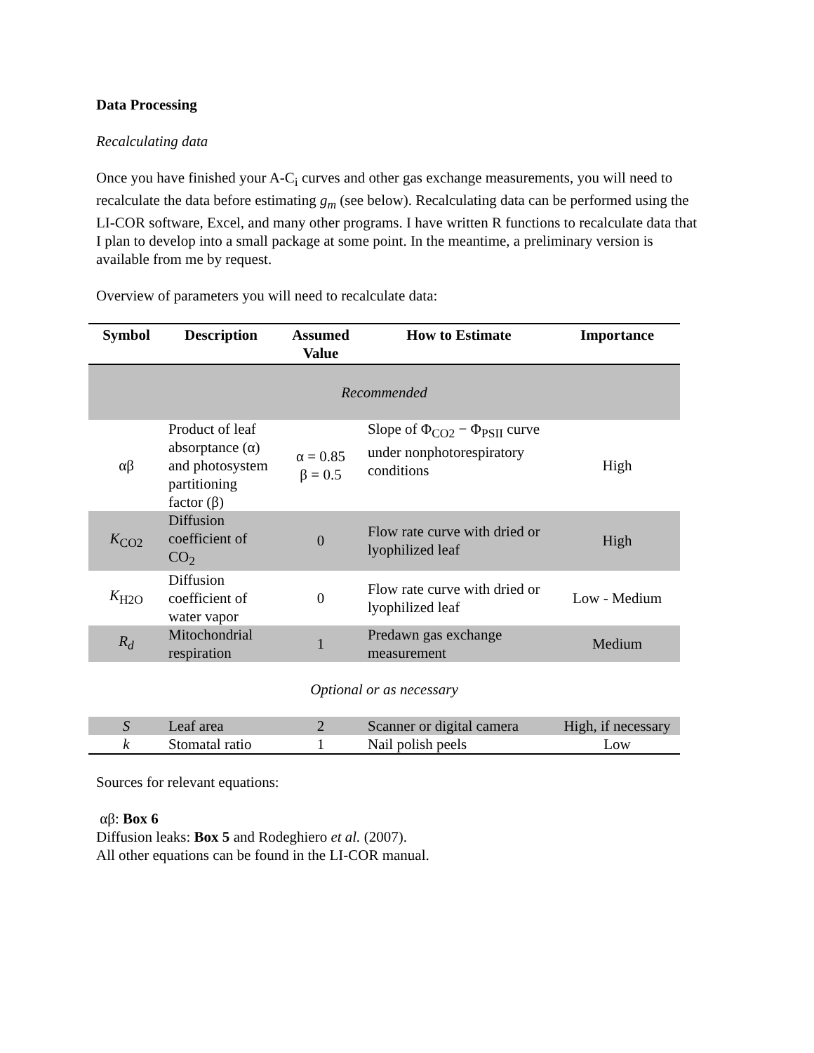Data Processing
Recalculating data
Once you have finished your A-C<sub>i</sub> curves and other gas exchange measurements, you will need to recalculate the data before estimating g<sub>m</sub> (see below). Recalculating data can be performed using the LI-COR software, Excel, and many other programs. I have written R functions to recalculate data that I plan to develop into a small package at some point. In the meantime, a preliminary version is available from me by request.
Overview of parameters you will need to recalculate data:
| Symbol | Description | Assumed Value | How to Estimate | Importance |
| --- | --- | --- | --- | --- |
| Recommended | | | | |
| αβ | Product of leaf absorptance (α) and photosystem partitioning factor (β) | α = 0.85 β = 0.5 | Slope of Φ<sub>CO2</sub> − Φ<sub>PSII</sub> curve under nonphotorespiratory conditions | High |
| K<sub>CO2</sub> | Diffusion coefficient of CO<sub>2</sub> | 0 | Flow rate curve with dried or lyophilized leaf | High |
| K<sub>H2O</sub> | Diffusion coefficient of water vapor | 0 | Flow rate curve with dried or lyophilized leaf | Low - Medium |
| R<sub>d</sub> | Mitochondrial respiration | 1 | Predawn gas exchange measurement | Medium |
| Optional or as necessary | | | | |
| S | Leaf area | 2 | Scanner or digital camera | High, if necessary |
| k | Stomatal ratio | 1 | Nail polish peels | Low |
Sources for relevant equations:
αβ: Box 6
Diffusion leaks: Box 5 and Rodeghiero et al. (2007).
All other equations can be found in the LI-COR manual.